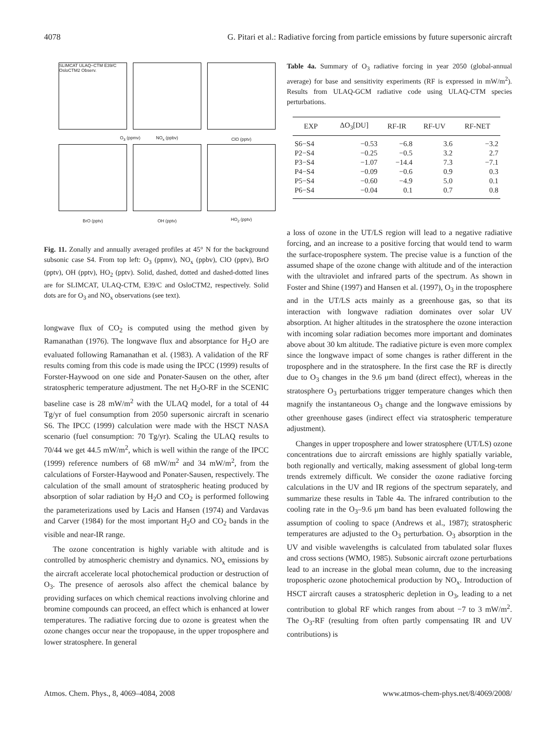4078 G. Pitari et al.: Radiative forcing from particle emissions by future supersonic aircraft
SLIMCAT ULAQ–CTM E39/C OsloCTM2 Observ.
O<sub>3</sub> (ppmv)
NO<sub>x</sub> (ppbv)
ClO (pptv)
BrO (pptv)
OH (pptv)
HO<sub>2</sub> (pptv)
Fig. 11. Zonally and annually averaged profiles at 45° N for the background subsonic case S4. From top left: O<sub>3</sub> (ppmv), NO<sub>x</sub> (ppbv), ClO (pptv), BrO (pptv), OH (pptv), HO<sub>2</sub> (pptv). Solid, dashed, dotted and dashed-dotted lines are for SLIMCAT, ULAQ-CTM, E39/C and OsloCTM2, respectively. Solid dots are for O<sub>3</sub> and NO<sub>x</sub> observations (see text).
longwave flux of CO<sub>2</sub> is computed using the method given by Ramanathan (1976). The longwave flux and absorptance for H<sub>2</sub>O are evaluated following Ramanathan et al. (1983). A validation of the RF results coming from this code is made using the IPCC (1999) results of Forster-Haywood on one side and Ponater-Sausen on the other, after stratospheric temperature adjustment. The net H<sub>2</sub>O-RF in the SCENIC baseline case is 28 mW/m<sup>2</sup> with the ULAQ model, for a total of 44 Tg/yr of fuel consumption from 2050 supersonic aircraft in scenario S6. The IPCC (1999) calculation were made with the HSCT NASA scenario (fuel consumption: 70 Tg/yr). Scaling the ULAQ results to 70/44 we get 44.5 mW/m<sup>2</sup>, which is well within the range of the IPCC (1999) reference numbers of 68 mW/m<sup>2</sup> and 34 mW/m<sup>2</sup>, from the calculations of Forster-Haywood and Ponater-Sausen, respectively. The calculation of the small amount of stratospheric heating produced by absorption of solar radiation by H<sub>2</sub>O and CO<sub>2</sub> is performed following the parameterizations used by Lacis and Hansen (1974) and Vardavas and Carver (1984) for the most important H<sub>2</sub>O and CO<sub>2</sub> bands in the visible and near-IR range.
The ozone concentration is highly variable with altitude and is controlled by atmospheric chemistry and dynamics. NO<sub>x</sub> emissions by the aircraft accelerate local photochemical production or destruction of O<sub>3</sub>. The presence of aerosols also affect the chemical balance by providing surfaces on which chemical reactions involving chlorine and bromine compounds can proceed, an effect which is enhanced at lower temperatures. The radiative forcing due to ozone is greatest when the ozone changes occur near the tropopause, in the upper troposphere and lower stratosphere. In general
Table 4a. Summary of O<sub>3</sub> radiative forcing in year 2050 (global-annual average) for base and sensitivity experiments (RF is expressed in mW/m<sup>2</sup>). Results from ULAQ-GCM radiative code using ULAQ-CTM species perturbations.
| EXP | ΔO<sub>3</sub>[DU] | RF-IR | RF-UV | RF-NET |
| --- | --- | --- | --- | --- |
| S6−S4 | −0.53 | −6.8 | 3.6 | −3.2 |
| P2−S4 | −0.25 | −0.5 | 3.2 | 2.7 |
| P3−S4 | −1.07 | −14.4 | 7.3 | −7.1 |
| P4−S4 | −0.09 | −0.6 | 0.9 | 0.3 |
| P5−S4 | −0.60 | −4.9 | 5.0 | 0.1 |
| P6−S4 | −0.04 | 0.1 | 0.7 | 0.8 |
a loss of ozone in the UT/LS region will lead to a negative radiative forcing, and an increase to a positive forcing that would tend to warm the surface-troposphere system. The precise value is a function of the assumed shape of the ozone change with altitude and of the interaction with the ultraviolet and infrared parts of the spectrum. As shown in Foster and Shine (1997) and Hansen et al. (1997), O<sub>3</sub> in the troposphere and in the UT/LS acts mainly as a greenhouse gas, so that its interaction with longwave radiation dominates over solar UV absorption. At higher altitudes in the stratosphere the ozone interaction with incoming solar radiation becomes more important and dominates above about 30 km altitude. The radiative picture is even more complex since the longwave impact of some changes is rather different in the troposphere and in the stratosphere. In the first case the RF is directly due to O<sub>3</sub> changes in the 9.6 μm band (direct effect), whereas in the stratosphere O<sub>3</sub> perturbations trigger temperature changes which then magnify the instantaneous O<sub>3</sub> change and the longwave emissions by other greenhouse gases (indirect effect via stratospheric temperature adjustment).
Changes in upper troposphere and lower stratosphere (UT/LS) ozone concentrations due to aircraft emissions are highly spatially variable, both regionally and vertically, making assessment of global long-term trends extremely difficult. We consider the ozone radiative forcing calculations in the UV and IR regions of the spectrum separately, and summarize these results in Table 4a. The infrared contribution to the cooling rate in the O<sub>3</sub>–9.6 μm band has been evaluated following the assumption of cooling to space (Andrews et al., 1987); stratospheric temperatures are adjusted to the O<sub>3</sub> perturbation. O<sub>3</sub> absorption in the UV and visible wavelengths is calculated from tabulated solar fluxes and cross sections (WMO, 1985). Subsonic aircraft ozone perturbations lead to an increase in the global mean column, due to the increasing tropospheric ozone photochemical production by NO<sub>x</sub>. Introduction of HSCT aircraft causes a stratospheric depletion in O<sub>3</sub>, leading to a net contribution to global RF which ranges from about −7 to 3 mW/m<sup>2</sup>. The O<sub>3</sub>-RF (resulting from often partly compensating IR and UV contributions) is
Atmos. Chem. Phys., 8, 4069–4084, 2008 www.atmos-chem-phys.net/8/4069/2008/